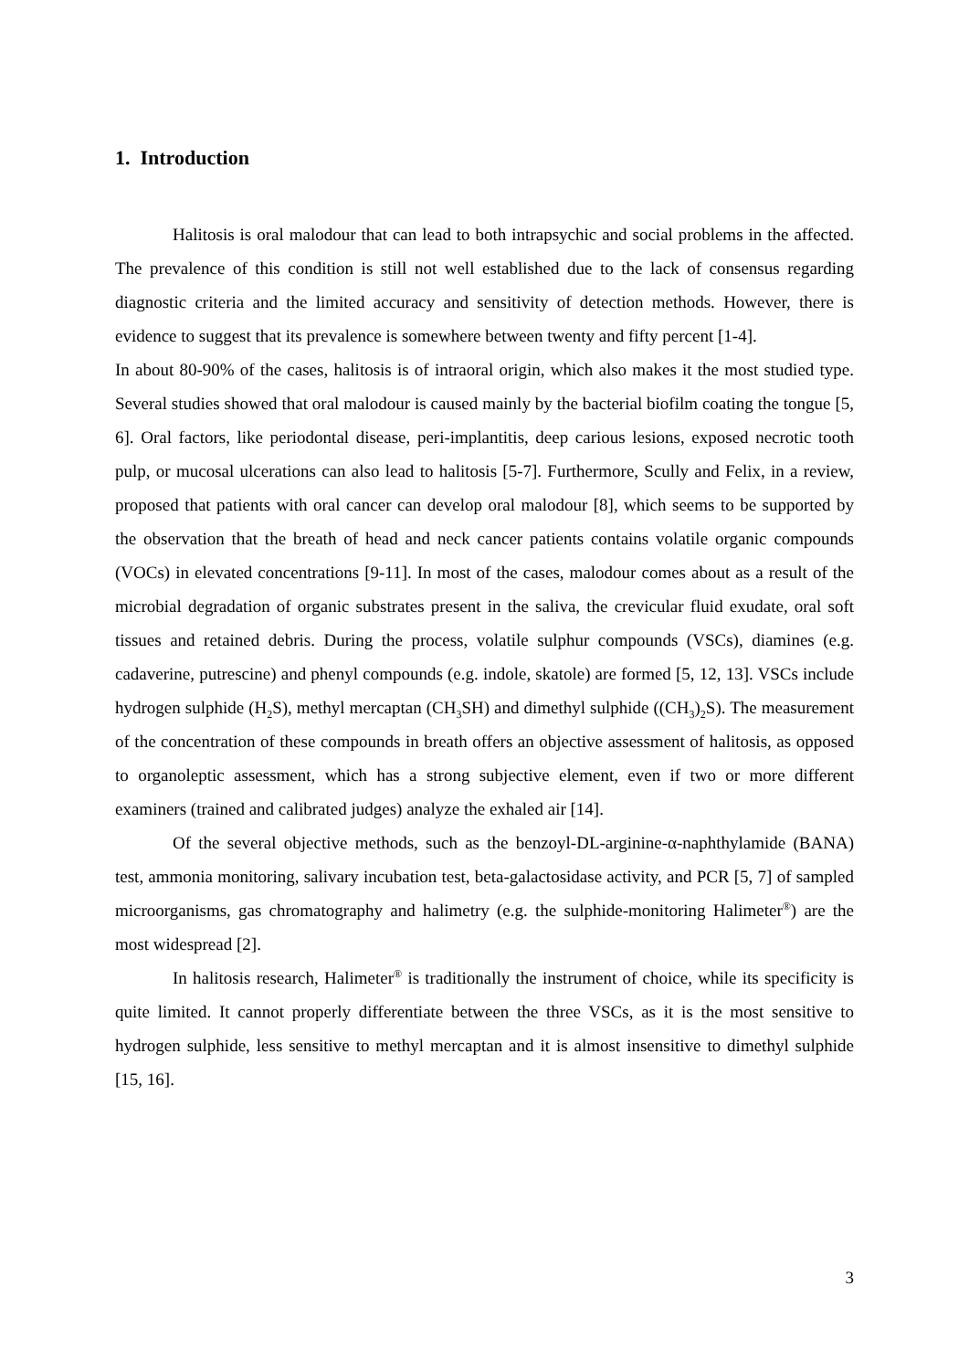1. Introduction
Halitosis is oral malodour that can lead to both intrapsychic and social problems in the affected. The prevalence of this condition is still not well established due to the lack of consensus regarding diagnostic criteria and the limited accuracy and sensitivity of detection methods. However, there is evidence to suggest that its prevalence is somewhere between twenty and fifty percent [1-4].
In about 80-90% of the cases, halitosis is of intraoral origin, which also makes it the most studied type. Several studies showed that oral malodour is caused mainly by the bacterial biofilm coating the tongue [5, 6]. Oral factors, like periodontal disease, peri-implantitis, deep carious lesions, exposed necrotic tooth pulp, or mucosal ulcerations can also lead to halitosis [5-7]. Furthermore, Scully and Felix, in a review, proposed that patients with oral cancer can develop oral malodour [8], which seems to be supported by the observation that the breath of head and neck cancer patients contains volatile organic compounds (VOCs) in elevated concentrations [9-11]. In most of the cases, malodour comes about as a result of the microbial degradation of organic substrates present in the saliva, the crevicular fluid exudate, oral soft tissues and retained debris. During the process, volatile sulphur compounds (VSCs), diamines (e.g. cadaverine, putrescine) and phenyl compounds (e.g. indole, skatole) are formed [5, 12, 13]. VSCs include hydrogen sulphide (H<sub>2</sub>S), methyl mercaptan (CH<sub>3</sub>SH) and dimethyl sulphide ((CH<sub>3</sub>)<sub>2</sub>S). The measurement of the concentration of these compounds in breath offers an objective assessment of halitosis, as opposed to organoleptic assessment, which has a strong subjective element, even if two or more different examiners (trained and calibrated judges) analyze the exhaled air [14].
Of the several objective methods, such as the benzoyl-DL-arginine-α-naphthylamide (BANA) test, ammonia monitoring, salivary incubation test, beta-galactosidase activity, and PCR [5, 7] of sampled microorganisms, gas chromatography and halimetry (e.g. the sulphide-monitoring Halimeter<sup>®</sup>) are the most widespread [2].
In halitosis research, Halimeter<sup>®</sup> is traditionally the instrument of choice, while its specificity is quite limited. It cannot properly differentiate between the three VSCs, as it is the most sensitive to hydrogen sulphide, less sensitive to methyl mercaptan and it is almost insensitive to dimethyl sulphide [15, 16].
3